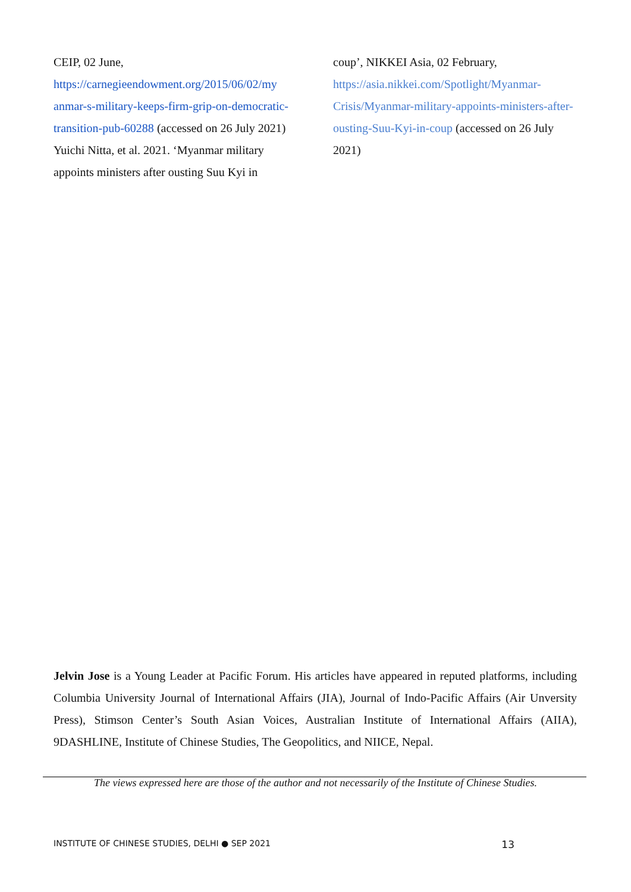CEIP, 02 June,
https://carnegieendowment.org/2015/06/02/my anmar-s-military-keeps-firm-grip-on-democratic-transition-pub-60288 (accessed on 26 July 2021)
Yuichi Nitta, et al. 2021. ‘Myanmar military appoints ministers after ousting Suu Kyi in
coup’, NIKKEI Asia, 02 February,
https://asia.nikkei.com/Spotlight/Myanmar-Crisis/Myanmar-military-appoints-ministers-after-ousting-Suu-Kyi-in-coup (accessed on 26 July 2021)
Jelvin Jose is a Young Leader at Pacific Forum. His articles have appeared in reputed platforms, including Columbia University Journal of International Affairs (JIA), Journal of Indo-Pacific Affairs (Air Unversity Press), Stimson Center’s South Asian Voices, Australian Institute of International Affairs (AIIA), 9DASHLINE, Institute of Chinese Studies, The Geopolitics, and NIICE, Nepal.
The views expressed here are those of the author and not necessarily of the Institute of Chinese Studies.
INSTITUTE OF CHINESE STUDIES, DELHI ● SEP 2021 13